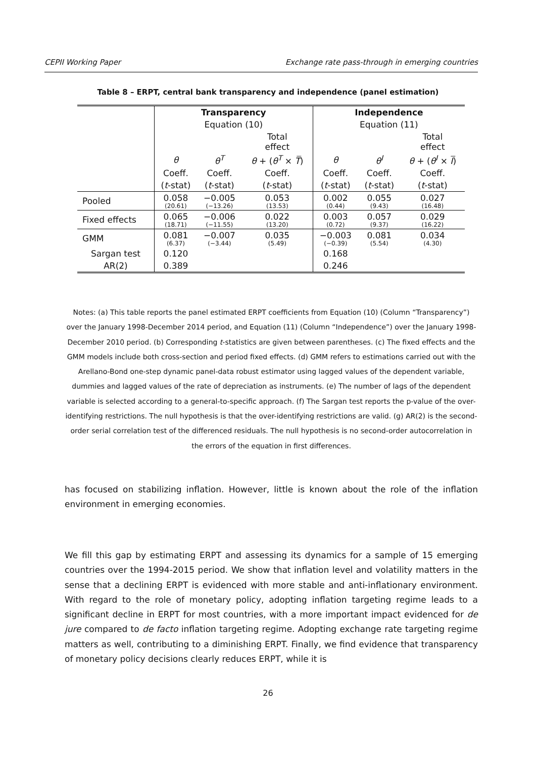CEPII Working Paper Exchange rate pass-through in emerging countries
Table 8 – ERPT, central bank transparency and independence (panel estimation)
| | Transparency | | | Independence | | |
| | Equation (10) | | | Equation (11) | | |
| | | | Total effect | | | Total effect |
| | θ | θ<sup>T</sup> | θ + ( θ<sup>T</sup> × T̅ ) | θ | θ<sup>I</sup> | θ + ( θ<sup>I</sup> × I̅ ) |
| | Coeff. | Coeff. | Coeff. | Coeff. | Coeff. | Coeff. |
| | ( t -stat) | ( t -stat) | ( t -stat) | ( t -stat) | ( t -stat) | ( t -stat) |
| Pooled | 0.058 (20.61) | −0.005 (−13.26) | 0.053 (13.53) | 0.002 (0.44) | 0.055 (9.43) | 0.027 (16.48) |
| Fixed effects | 0.065 (18.71) | −0.006 (−11.55) | 0.022 (13.20) | 0.003 (0.72) | 0.057 (9.37) | 0.029 (16.22) |
| GMM | 0.081 (6.37) | −0.007 (−3.44) | 0.035 (5.49) | −0.003 (−0.39) | 0.081 (5.54) | 0.034 (4.30) |
| Sargan test | 0.120 | | | 0.168 | | |
| AR(2) | 0.389 | | | 0.246 | | |
Notes: (a) This table reports the panel estimated ERPT coefficients from Equation (10) (Column “Transparency”) over the January 1998-December 2014 period, and Equation (11) (Column “Independence”) over the January 1998-December 2010 period. (b) Corresponding t-statistics are given between parentheses. (c) The fixed effects and the GMM models include both cross-section and period fixed effects. (d) GMM refers to estimations carried out with the Arellano-Bond one-step dynamic panel-data robust estimator using lagged values of the dependent variable, dummies and lagged values of the rate of depreciation as instruments. (e) The number of lags of the dependent variable is selected according to a general-to-specific approach. (f) The Sargan test reports the p-value of the over-identifying restrictions. The null hypothesis is that the over-identifying restrictions are valid. (g) AR(2) is the second-order serial correlation test of the differenced residuals. The null hypothesis is no second-order autocorrelation in the errors of the equation in first differences.
has focused on stabilizing inflation. However, little is known about the role of the inflation environment in emerging economies.
We fill this gap by estimating ERPT and assessing its dynamics for a sample of 15 emerging countries over the 1994-2015 period. We show that inflation level and volatility matters in the sense that a declining ERPT is evidenced with more stable and anti-inflationary environment. With regard to the role of monetary policy, adopting inflation targeting regime leads to a significant decline in ERPT for most countries, with a more important impact evidenced for de jure compared to de facto inflation targeting regime. Adopting exchange rate targeting regime matters as well, contributing to a diminishing ERPT. Finally, we find evidence that transparency of monetary policy decisions clearly reduces ERPT, while it is
26